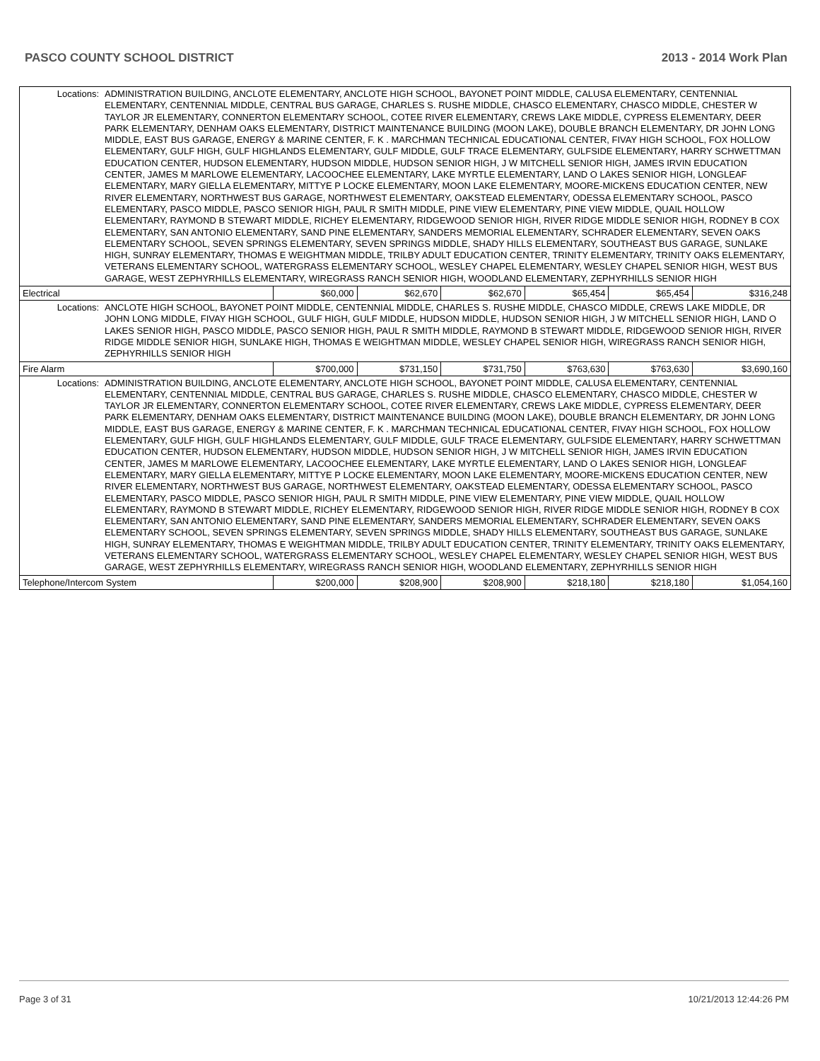PASCO COUNTY SCHOOL DISTRICT 2013 - 2014 Work Plan
| Locations: | ADMINISTRATION BUILDING, ANCLOTE ELEMENTARY, ANCLOTE HIGH SCHOOL, BAYONET POINT MIDDLE, CALUSA ELEMENTARY, CENTENNIAL ELEMENTARY, CENTENNIAL MIDDLE, CENTRAL BUS GARAGE, CHARLES S. RUSHE MIDDLE, CHASCO ELEMENTARY, CHASCO MIDDLE, CHESTER W TAYLOR JR ELEMENTARY, CONNERTON ELEMENTARY SCHOOL, COTEE RIVER ELEMENTARY, CREWS LAKE MIDDLE, CYPRESS ELEMENTARY, DEER PARK ELEMENTARY, DENHAM OAKS ELEMENTARY, DISTRICT MAINTENANCE BUILDING (MOON LAKE), DOUBLE BRANCH ELEMENTARY, DR JOHN LONG MIDDLE, EAST BUS GARAGE, ENERGY & MARINE CENTER, F. K . MARCHMAN TECHNICAL EDUCATIONAL CENTER, FIVAY HIGH SCHOOL, FOX HOLLOW ELEMENTARY, GULF HIGH, GULF HIGHLANDS ELEMENTARY, GULF MIDDLE, GULF TRACE ELEMENTARY, GULFSIDE ELEMENTARY, HARRY SCHWETTMAN EDUCATION CENTER, HUDSON ELEMENTARY, HUDSON MIDDLE, HUDSON SENIOR HIGH, J W MITCHELL SENIOR HIGH, JAMES IRVIN EDUCATION CENTER, JAMES M MARLOWE ELEMENTARY, LACOOCHEE ELEMENTARY, LAKE MYRTLE ELEMENTARY, LAND O LAKES SENIOR HIGH, LONGLEAF ELEMENTARY, MARY GIELLA ELEMENTARY, MITTYE P LOCKE ELEMENTARY, MOON LAKE ELEMENTARY, MOORE-MICKENS EDUCATION CENTER, NEW RIVER ELEMENTARY, NORTHWEST BUS GARAGE, NORTHWEST ELEMENTARY, OAKSTEAD ELEMENTARY, ODESSA ELEMENTARY SCHOOL, PASCO ELEMENTARY, PASCO MIDDLE, PASCO SENIOR HIGH, PAUL R SMITH MIDDLE, PINE VIEW ELEMENTARY, PINE VIEW MIDDLE, QUAIL HOLLOW ELEMENTARY, RAYMOND B STEWART MIDDLE, RICHEY ELEMENTARY, RIDGEWOOD SENIOR HIGH, RIVER RIDGE MIDDLE SENIOR HIGH, RODNEY B COX ELEMENTARY, SAN ANTONIO ELEMENTARY, SAND PINE ELEMENTARY, SANDERS MEMORIAL ELEMENTARY, SCHRADER ELEMENTARY, SEVEN OAKS ELEMENTARY SCHOOL, SEVEN SPRINGS ELEMENTARY, SEVEN SPRINGS MIDDLE, SHADY HILLS ELEMENTARY, SOUTHEAST BUS GARAGE, SUNLAKE HIGH, SUNRAY ELEMENTARY, THOMAS E WEIGHTMAN MIDDLE, TRILBY ADULT EDUCATION CENTER, TRINITY ELEMENTARY, TRINITY OAKS ELEMENTARY, VETERANS ELEMENTARY SCHOOL, WATERGRASS ELEMENTARY SCHOOL, WESLEY CHAPEL ELEMENTARY, WESLEY CHAPEL SENIOR HIGH, WEST BUS GARAGE, WEST ZEPHYRHILLS ELEMENTARY, WIREGRASS RANCH SENIOR HIGH, WOODLAND ELEMENTARY, ZEPHYRHILLS SENIOR HIGH | | | | | | |
| Electrical | | $60,000 | $62,670 | $62,670 | $65,454 | $65,454 | $316,248 |
| Locations: | ANCLOTE HIGH SCHOOL, BAYONET POINT MIDDLE, CENTENNIAL MIDDLE, CHARLES S. RUSHE MIDDLE, CHASCO MIDDLE, CREWS LAKE MIDDLE, DR JOHN LONG MIDDLE, FIVAY HIGH SCHOOL, GULF HIGH, GULF MIDDLE, HUDSON MIDDLE, HUDSON SENIOR HIGH, J W MITCHELL SENIOR HIGH, LAND O LAKES SENIOR HIGH, PASCO MIDDLE, PASCO SENIOR HIGH, PAUL R SMITH MIDDLE, RAYMOND B STEWART MIDDLE, RIDGEWOOD SENIOR HIGH, RIVER RIDGE MIDDLE SENIOR HIGH, SUNLAKE HIGH, THOMAS E WEIGHTMAN MIDDLE, WESLEY CHAPEL SENIOR HIGH, WIREGRASS RANCH SENIOR HIGH, ZEPHYRHILLS SENIOR HIGH | | | | | | |
| Fire Alarm | | $700,000 | $731,150 | $731,750 | $763,630 | $763,630 | $3,690,160 |
| Locations: | ADMINISTRATION BUILDING, ANCLOTE ELEMENTARY, ANCLOTE HIGH SCHOOL, BAYONET POINT MIDDLE, CALUSA ELEMENTARY, CENTENNIAL ELEMENTARY, CENTENNIAL MIDDLE, CENTRAL BUS GARAGE, CHARLES S. RUSHE MIDDLE, CHASCO ELEMENTARY, CHASCO MIDDLE, CHESTER W TAYLOR JR ELEMENTARY, CONNERTON ELEMENTARY SCHOOL, COTEE RIVER ELEMENTARY, CREWS LAKE MIDDLE, CYPRESS ELEMENTARY, DEER PARK ELEMENTARY, DENHAM OAKS ELEMENTARY, DISTRICT MAINTENANCE BUILDING (MOON LAKE), DOUBLE BRANCH ELEMENTARY, DR JOHN LONG MIDDLE, EAST BUS GARAGE, ENERGY & MARINE CENTER, F. K . MARCHMAN TECHNICAL EDUCATIONAL CENTER, FIVAY HIGH SCHOOL, FOX HOLLOW ELEMENTARY, GULF HIGH, GULF HIGHLANDS ELEMENTARY, GULF MIDDLE, GULF TRACE ELEMENTARY, GULFSIDE ELEMENTARY, HARRY SCHWETTMAN EDUCATION CENTER, HUDSON ELEMENTARY, HUDSON MIDDLE, HUDSON SENIOR HIGH, J W MITCHELL SENIOR HIGH, JAMES IRVIN EDUCATION CENTER, JAMES M MARLOWE ELEMENTARY, LACOOCHEE ELEMENTARY, LAKE MYRTLE ELEMENTARY, LAND O LAKES SENIOR HIGH, LONGLEAF ELEMENTARY, MARY GIELLA ELEMENTARY, MITTYE P LOCKE ELEMENTARY, MOON LAKE ELEMENTARY, MOORE-MICKENS EDUCATION CENTER, NEW RIVER ELEMENTARY, NORTHWEST BUS GARAGE, NORTHWEST ELEMENTARY, OAKSTEAD ELEMENTARY, ODESSA ELEMENTARY SCHOOL, PASCO ELEMENTARY, PASCO MIDDLE, PASCO SENIOR HIGH, PAUL R SMITH MIDDLE, PINE VIEW ELEMENTARY, PINE VIEW MIDDLE, QUAIL HOLLOW ELEMENTARY, RAYMOND B STEWART MIDDLE, RICHEY ELEMENTARY, RIDGEWOOD SENIOR HIGH, RIVER RIDGE MIDDLE SENIOR HIGH, RODNEY B COX ELEMENTARY, SAN ANTONIO ELEMENTARY, SAND PINE ELEMENTARY, SANDERS MEMORIAL ELEMENTARY, SCHRADER ELEMENTARY, SEVEN OAKS ELEMENTARY SCHOOL, SEVEN SPRINGS ELEMENTARY, SEVEN SPRINGS MIDDLE, SHADY HILLS ELEMENTARY, SOUTHEAST BUS GARAGE, SUNLAKE HIGH, SUNRAY ELEMENTARY, THOMAS E WEIGHTMAN MIDDLE, TRILBY ADULT EDUCATION CENTER, TRINITY ELEMENTARY, TRINITY OAKS ELEMENTARY, VETERANS ELEMENTARY SCHOOL, WATERGRASS ELEMENTARY SCHOOL, WESLEY CHAPEL ELEMENTARY, WESLEY CHAPEL SENIOR HIGH, WEST BUS GARAGE, WEST ZEPHYRHILLS ELEMENTARY, WIREGRASS RANCH SENIOR HIGH, WOODLAND ELEMENTARY, ZEPHYRHILLS SENIOR HIGH | | | | | | |
| Telephone/Intercom System | | $200,000 | $208,900 | $208,900 | $218,180 | $218,180 | $1,054,160 |
Page 3 of 31 10/21/2013 12:44:26 PM